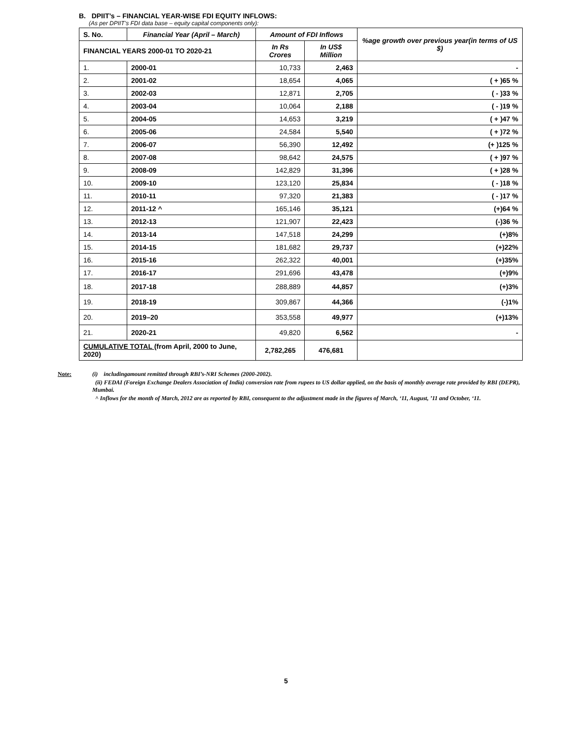B. DPIIT’s – FINANCIAL YEAR-WISE FDI EQUITY INFLOWS:
(As per DPIIT’s FDI data base – equity capital components only):
| S. No. | Financial Year (April – March) | Amount of FDI Inflows | | %age growth over previous year(in terms of US $) |
| --- | --- | --- | --- | --- |
| FINANCIAL YEARS 2000-01 TO 2020-21 | | In Rs Crores | In US$ Million | |
| 1. | 2000-01 | 10,733 | 2,463 | - |
| 2. | 2001-02 | 18,654 | 4,065 | ( + )65 % |
| 3. | 2002-03 | 12,871 | 2,705 | ( - )33 % |
| 4. | 2003-04 | 10,064 | 2,188 | ( - )19 % |
| 5. | 2004-05 | 14,653 | 3,219 | ( + )47 % |
| 6. | 2005-06 | 24,584 | 5,540 | ( + )72 % |
| 7. | 2006-07 | 56,390 | 12,492 | (+ )125 % |
| 8. | 2007-08 | 98,642 | 24,575 | ( + )97 % |
| 9. | 2008-09 | 142,829 | 31,396 | ( + )28 % |
| 10. | 2009-10 | 123,120 | 25,834 | ( - )18 % |
| 11. | 2010-11 | 97,320 | 21,383 | ( - )17 % |
| 12. | 2011-12 ^ | 165,146 | 35,121 | (+)64 % |
| 13. | 2012-13 | 121,907 | 22,423 | (-)36 % |
| 14. | 2013-14 | 147,518 | 24,299 | (+)8% |
| 15. | 2014-15 | 181,682 | 29,737 | (+)22% |
| 16. | 2015-16 | 262,322 | 40,001 | (+)35% |
| 17. | 2016-17 | 291,696 | 43,478 | (+)9% |
| 18. | 2017-18 | 288,889 | 44,857 | (+)3% |
| 19. | 2018-19 | 309,867 | 44,366 | (-)1% |
| 20. | 2019–20 | 353,558 | 49,977 | (+)13% |
| 21. | 2020-21 | 49,820 | 6,562 | - |
| CUMULATIVE TOTAL (from April, 2000 to June, 2020) | | 2,782,265 | 476,681 | |
Note: (i) includingamount remitted through RBI’s-NRI Schemes (2000-2002).
(ii) FEDAI (Foreign Exchange Dealers Association of India) conversion rate from rupees to US dollar applied, on the basis of monthly average rate provided by RBI (DEPR), Mumbai.
^ Inflows for the month of March, 2012 are as reported by RBI, consequent to the adjustment made in the figures of March, ‘11, August, ’11 and October, ‘11.
5